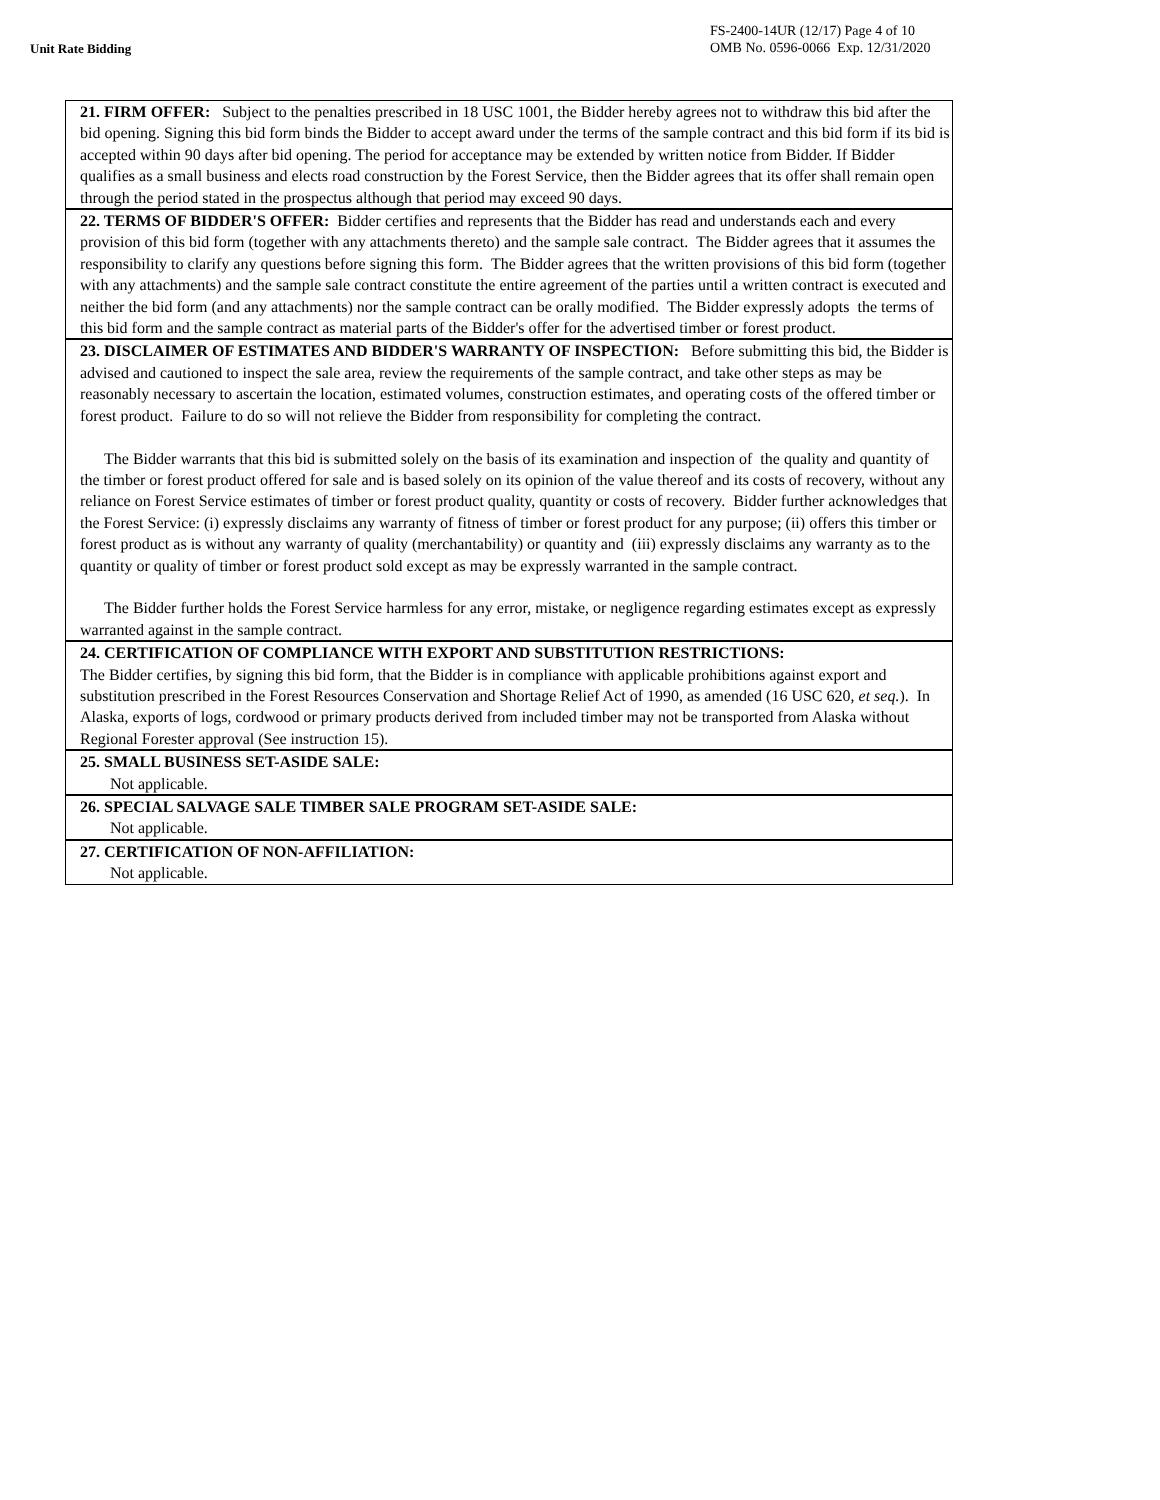Unit Rate Bidding
FS-2400-14UR (12/17) Page 4 of 10
OMB No. 0596-0066 Exp. 12/31/2020
21. FIRM OFFER: Subject to the penalties prescribed in 18 USC 1001, the Bidder hereby agrees not to withdraw this bid after the bid opening. Signing this bid form binds the Bidder to accept award under the terms of the sample contract and this bid form if its bid is accepted within 90 days after bid opening. The period for acceptance may be extended by written notice from Bidder. If Bidder qualifies as a small business and elects road construction by the Forest Service, then the Bidder agrees that its offer shall remain open through the period stated in the prospectus although that period may exceed 90 days.
22. TERMS OF BIDDER'S OFFER: Bidder certifies and represents that the Bidder has read and understands each and every provision of this bid form (together with any attachments thereto) and the sample sale contract. The Bidder agrees that it assumes the responsibility to clarify any questions before signing this form. The Bidder agrees that the written provisions of this bid form (together with any attachments) and the sample sale contract constitute the entire agreement of the parties until a written contract is executed and neither the bid form (and any attachments) nor the sample contract can be orally modified. The Bidder expressly adopts the terms of this bid form and the sample contract as material parts of the Bidder's offer for the advertised timber or forest product.
23. DISCLAIMER OF ESTIMATES AND BIDDER'S WARRANTY OF INSPECTION: Before submitting this bid, the Bidder is advised and cautioned to inspect the sale area, review the requirements of the sample contract, and take other steps as may be reasonably necessary to ascertain the location, estimated volumes, construction estimates, and operating costs of the offered timber or forest product. Failure to do so will not relieve the Bidder from responsibility for completing the contract.
The Bidder warrants that this bid is submitted solely on the basis of its examination and inspection of the quality and quantity of the timber or forest product offered for sale and is based solely on its opinion of the value thereof and its costs of recovery, without any reliance on Forest Service estimates of timber or forest product quality, quantity or costs of recovery. Bidder further acknowledges that the Forest Service: (i) expressly disclaims any warranty of fitness of timber or forest product for any purpose; (ii) offers this timber or forest product as is without any warranty of quality (merchantability) or quantity and (iii) expressly disclaims any warranty as to the quantity or quality of timber or forest product sold except as may be expressly warranted in the sample contract.
The Bidder further holds the Forest Service harmless for any error, mistake, or negligence regarding estimates except as expressly warranted against in the sample contract.
24. CERTIFICATION OF COMPLIANCE WITH EXPORT AND SUBSTITUTION RESTRICTIONS:
The Bidder certifies, by signing this bid form, that the Bidder is in compliance with applicable prohibitions against export and substitution prescribed in the Forest Resources Conservation and Shortage Relief Act of 1990, as amended (16 USC 620, et seq.). In Alaska, exports of logs, cordwood or primary products derived from included timber may not be transported from Alaska without Regional Forester approval (See instruction 15).
25. SMALL BUSINESS SET-ASIDE SALE:
Not applicable.
26. SPECIAL SALVAGE SALE TIMBER SALE PROGRAM SET-ASIDE SALE:
Not applicable.
27. CERTIFICATION OF NON-AFFILIATION:
Not applicable.